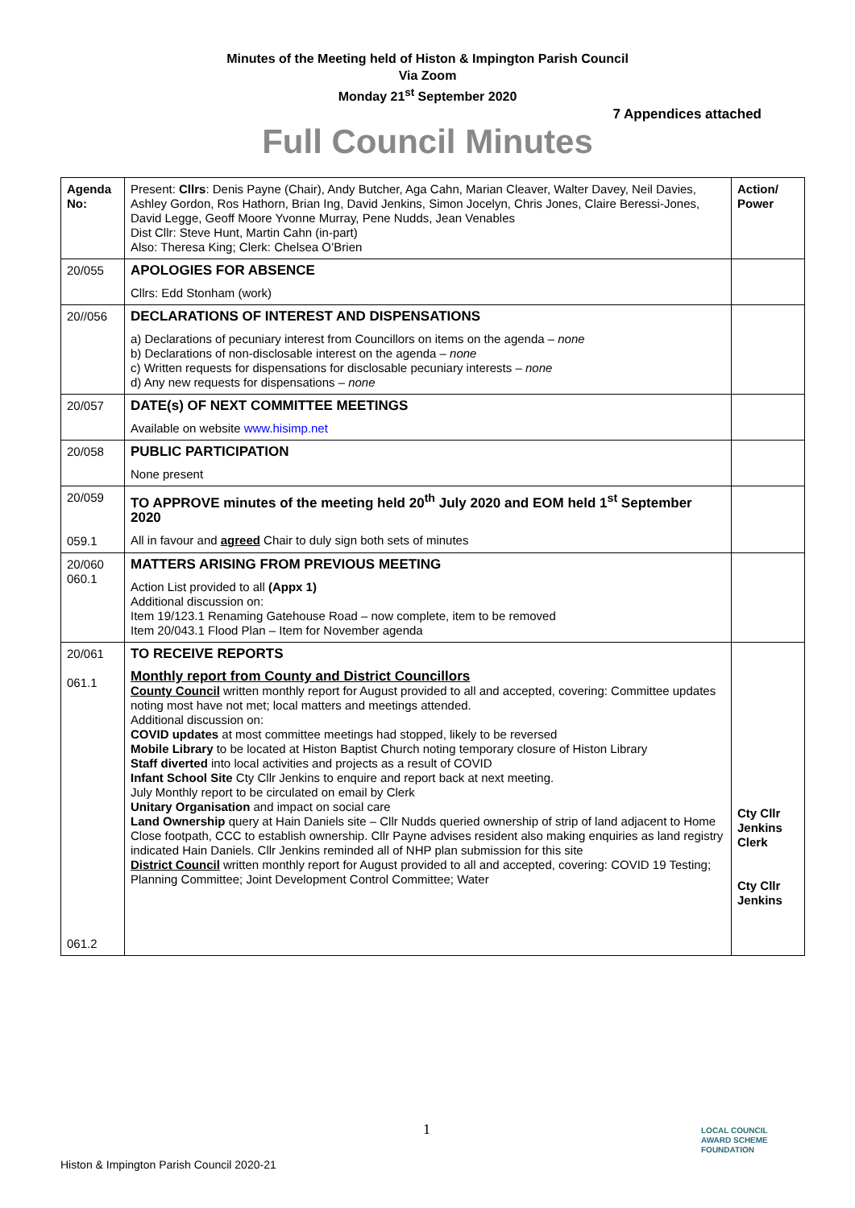Minutes of the Meeting held of Histon & Impington Parish Council
Via Zoom
Monday 21<sup>st</sup> September 2020
7 Appendices attached
Full Council Minutes
| Agenda No: | Present: Cllrs : Denis Payne (Chair), Andy Butcher, Aga Cahn, Marian Cleaver, Walter Davey, Neil Davies, Ashley Gordon, Ros Hathorn, Brian Ing, David Jenkins, Simon Jocelyn, Chris Jones, Claire Beressi-Jones, David Legge, Geoff Moore Yvonne Murray, Pene Nudds, Jean Venables Dist Cllr: Steve Hunt, Martin Cahn (in-part) Also: Theresa King; Clerk: Chelsea O’Brien | Action/ Power |
| 20/055 | APOLOGIES FOR ABSENCE Cllrs: Edd Stonham (work) | |
| 20//056 | DECLARATIONS OF INTEREST AND DISPENSATIONS a) Declarations of pecuniary interest from Councillors on items on the agenda – none b) Declarations of non-disclosable interest on the agenda – none c) Written requests for dispensations for disclosable pecuniary interests – none d) Any new requests for dispensations – none | |
| 20/057 | DATE(s) OF NEXT COMMITTEE MEETINGS Available on website www.hisimp.net | |
| 20/058 | PUBLIC PARTICIPATION None present | |
| 20/059 059.1 | TO APPROVE minutes of the meeting held 20<sup>th</sup> July 2020 and EOM held 1<sup>st</sup> September 2020 All in favour and agreed Chair to duly sign both sets of minutes | |
| 20/060 060.1 | MATTERS ARISING FROM PREVIOUS MEETING Action List provided to all (Appx 1) Additional discussion on: Item 19/123.1 Renaming Gatehouse Road – now complete, item to be removed Item 20/043.1 Flood Plan – Item for November agenda | |
| 20/061 061.1 061.2 | TO RECEIVE REPORTS Monthly report from County and District Councillors County Council written monthly report for August provided to all and accepted, covering: Committee updates noting most have not met; local matters and meetings attended. Additional discussion on: COVID updates at most committee meetings had stopped, likely to be reversed Mobile Library to be located at Histon Baptist Church noting temporary closure of Histon Library Staff diverted into local activities and projects as a result of COVID Infant School Site Cty Cllr Jenkins to enquire and report back at next meeting. July Monthly report to be circulated on email by Clerk Unitary Organisation and impact on social care Land Ownership query at Hain Daniels site – Cllr Nudds queried ownership of strip of land adjacent to Home Close footpath, CCC to establish ownership. Cllr Payne advises resident also making enquiries as land registry indicated Hain Daniels. Cllr Jenkins reminded all of NHP plan submission for this site District Council written monthly report for August provided to all and accepted, covering: COVID 19 Testing; Planning Committee; Joint Development Control Committee; Water | Cty Cllr Jenkins Clerk Cty Cllr Jenkins |
1
Histon & Impington Parish Council 2020-21
LOCAL COUNCIL
AWARD SCHEME
FOUNDATION